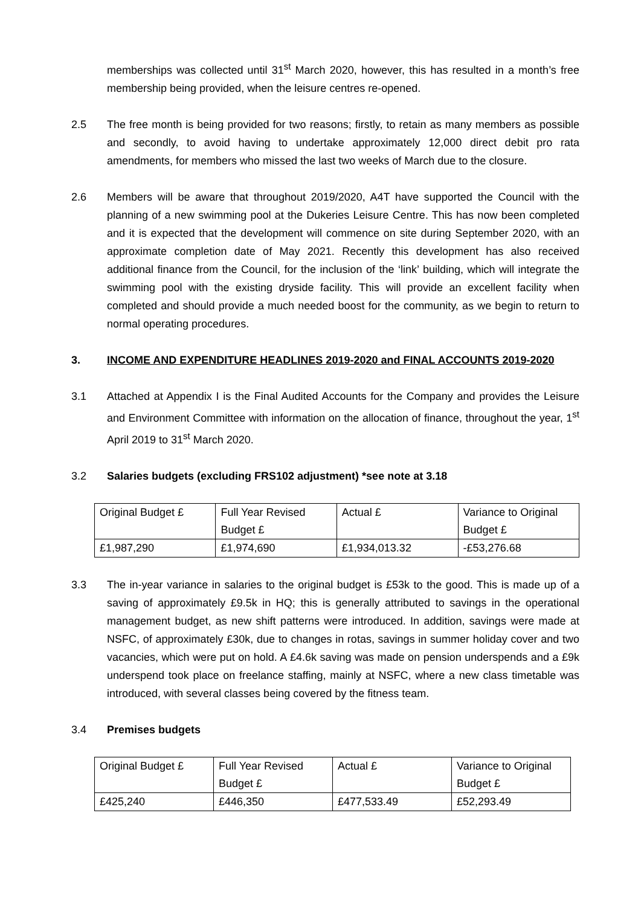memberships was collected until 31<sup>st</sup> March 2020, however, this has resulted in a month’s free membership being provided, when the leisure centres re-opened.
2.5 The free month is being provided for two reasons; firstly, to retain as many members as possible and secondly, to avoid having to undertake approximately 12,000 direct debit pro rata amendments, for members who missed the last two weeks of March due to the closure.
2.6 Members will be aware that throughout 2019/2020, A4T have supported the Council with the planning of a new swimming pool at the Dukeries Leisure Centre. This has now been completed and it is expected that the development will commence on site during September 2020, with an approximate completion date of May 2021. Recently this development has also received additional finance from the Council, for the inclusion of the ‘link’ building, which will integrate the swimming pool with the existing dryside facility. This will provide an excellent facility when completed and should provide a much needed boost for the community, as we begin to return to normal operating procedures.
3. INCOME AND EXPENDITURE HEADLINES 2019-2020 and FINAL ACCOUNTS 2019-2020
3.1 Attached at Appendix I is the Final Audited Accounts for the Company and provides the Leisure and Environment Committee with information on the allocation of finance, throughout the year, 1<sup>st</sup> April 2019 to 31<sup>st</sup> March 2020.
3.2 Salaries budgets (excluding FRS102 adjustment) *see note at 3.18
| Original Budget £ | Full Year Revised Budget £ | Actual £ | Variance to Original Budget £ |
| £1,987,290 | £1,974,690 | £1,934,013.32 | -£53,276.68 |
3.3 The in-year variance in salaries to the original budget is £53k to the good. This is made up of a saving of approximately £9.5k in HQ; this is generally attributed to savings in the operational management budget, as new shift patterns were introduced. In addition, savings were made at NSFC, of approximately £30k, due to changes in rotas, savings in summer holiday cover and two vacancies, which were put on hold. A £4.6k saving was made on pension underspends and a £9k underspend took place on freelance staffing, mainly at NSFC, where a new class timetable was introduced, with several classes being covered by the fitness team.
3.4 Premises budgets
| Original Budget £ | Full Year Revised Budget £ | Actual £ | Variance to Original Budget £ |
| £425,240 | £446,350 | £477,533.49 | £52,293.49 |